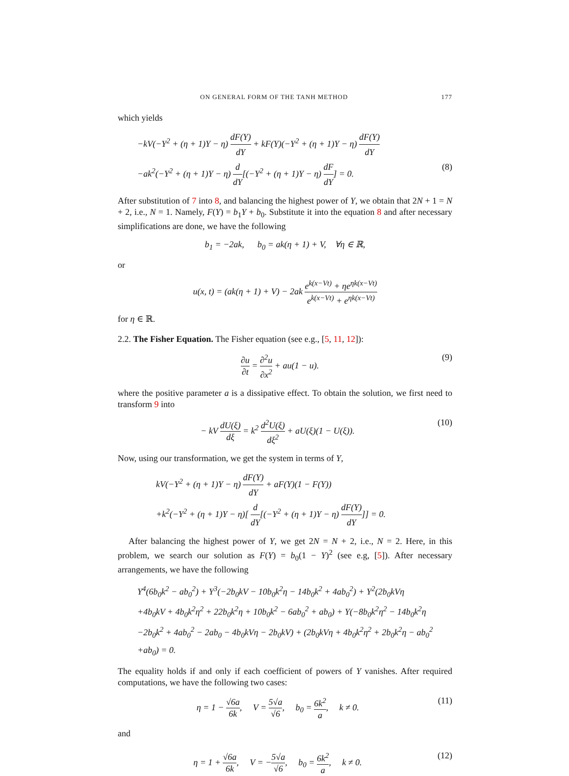ON GENERAL FORM OF THE TANH METHOD 177
which yields
−kV(−Y<sup>2</sup> + (η + 1)Y − η) dF(Y) dY + kF(Y)(−Y<sup>2</sup> + (η + 1)Y − η) dF(Y) dY
−ak<sup>2</sup>(−Y<sup>2</sup> + (η + 1)Y − η) d dY[(−Y<sup>2</sup> + (η + 1)Y − η) dF dY] = 0. (8)
After substitution of 7 into 8, and balancing the highest power of Y, we obtain that 2N + 1 = N + 2, i.e., N = 1. Namely, F(Y) = b<sub>1</sub>Y + b<sub>0</sub>. Substitute it into the equation 8 and after necessary simplifications are done, we have the following
b<sub>1</sub> = −2ak, b<sub>0</sub> = ak(η + 1) + V, ∀η ∈ ℝ,
or
u(x, t) = (ak(η + 1) + V) − 2ak e<sup>k(x−Vt)</sup> + ηe<sup>ηk(x−Vt)</sup> e<sup>k(x−Vt)</sup> + e<sup>ηk(x−Vt)</sup>
for η ∈ ℝ.
2.2. The Fisher Equation. The Fisher equation (see e.g., [5, 11, 12]):
∂u ∂t = ∂<sup>2</sup>u ∂x<sup>2</sup> + au(1 − u). (9)
where the positive parameter a is a dissipative effect. To obtain the solution, we first need to transform 9 into
− kV dU(ξ) dξ = k<sup>2</sup> d<sup>2</sup>U(ξ) dξ<sup>2</sup> + aU(ξ)(1 − U(ξ)). (10)
Now, using our transformation, we get the system in terms of Y,
kV(−Y<sup>2</sup> + (η + 1)Y − η) dF(Y) dY + aF(Y)(1 − F(Y))
+k<sup>2</sup>(−Y<sup>2</sup> + (η + 1)Y − η)[ d dY[(−Y<sup>2</sup> + (η + 1)Y − η) dF(Y) dY]] = 0.
After balancing the highest power of Y, we get 2N = N + 2, i.e., N = 2. Here, in this problem, we search our solution as F(Y) = b<sub>0</sub>(1 − Y)<sup>2</sup> (see e.g, [5]). After necessary arrangements, we have the following
Y<sup>4</sup>(6b<sub>0</sub>k<sup>2</sup> − ab<sub>0</sub><sup>2</sup>) + Y<sup>3</sup>(−2b<sub>0</sub>kV − 10b<sub>0</sub>k<sup>2</sup>η − 14b<sub>0</sub>k<sup>2</sup> + 4ab<sub>0</sub><sup>2</sup>) + Y<sup>2</sup>(2b<sub>0</sub>kVη
+4b<sub>0</sub>kV + 4b<sub>0</sub>k<sup>2</sup>η<sup>2</sup> + 22b<sub>0</sub>k<sup>2</sup>η + 10b<sub>0</sub>k<sup>2</sup> − 6ab<sub>0</sub><sup>2</sup> + ab<sub>0</sub>) + Y(−8b<sub>0</sub>k<sup>2</sup>η<sup>2</sup> − 14b<sub>0</sub>k<sup>2</sup>η
−2b<sub>0</sub>k<sup>2</sup> + 4ab<sub>0</sub><sup>2</sup> − 2ab<sub>0</sub> − 4b<sub>0</sub>kVη − 2b<sub>0</sub>kV) + (2b<sub>0</sub>kVη + 4b<sub>0</sub>k<sup>2</sup>η<sup>2</sup> + 2b<sub>0</sub>k<sup>2</sup>η − ab<sub>0</sub><sup>2</sup>
+ab<sub>0</sub>) = 0.
The equality holds if and only if each coefficient of powers of Y vanishes. After required computations, we have the following two cases:
η = 1 − √6a 6k, V = 5√a √6, b<sub>0</sub> = 6k<sup>2</sup> a, k ≠ 0. (11)
and
η = 1 + √6a 6k, V = −5√a √6, b<sub>0</sub> = 6k<sup>2</sup> a, k ≠ 0. (12)